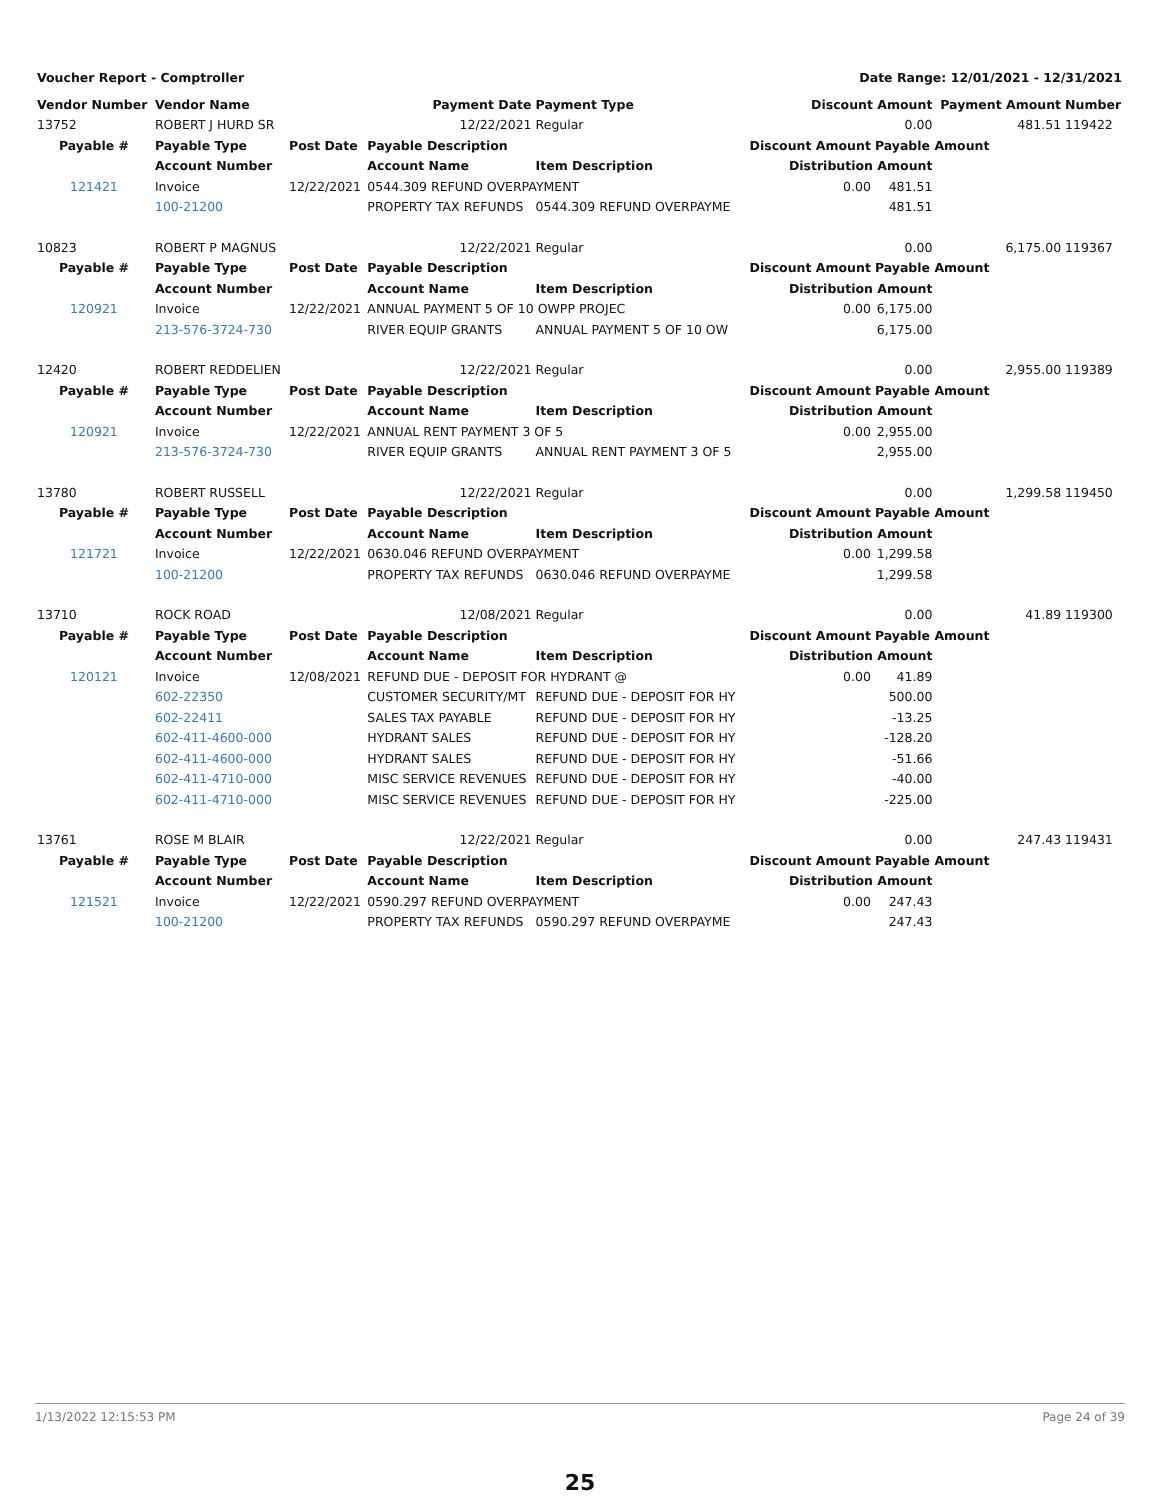Voucher Report - Comptroller Date Range: 12/01/2021 - 12/31/2021
| Vendor Number | Vendor Name | | Payment Date | Payment Type | Discount Amount | | Payment Amount | Number |
| --- | --- | --- | --- | --- | --- | --- | --- | --- |
| 13752 | ROBERT J HURD SR | | 12/22/2021 | Regular | 0.00 | | 481.51 | 119422 |
| Payable # | Payable Type | Post Date | Payable Description | | Discount Amount | Payable Amount | | |
| | Account Number | | Account Name | Item Description | Distribution Amount | | | |
| 121421 | Invoice | 12/22/2021 | 0544.309 REFUND OVERPAYMENT | | 0.00 | 481.51 | | |
| | 100-21200 | | PROPERTY TAX REFUNDS | 0544.309 REFUND OVERPAYME | | 481.51 | | |
| 10823 | ROBERT P MAGNUS | | 12/22/2021 | Regular | 0.00 | | 6,175.00 | 119367 |
| Payable # | Payable Type | Post Date | Payable Description | | Discount Amount | Payable Amount | | |
| | Account Number | | Account Name | Item Description | Distribution Amount | | | |
| 120921 | Invoice | 12/22/2021 | ANNUAL PAYMENT 5 OF 10 OWPP PROJEC | | 0.00 | 6,175.00 | | |
| | 213-576-3724-730 | | RIVER EQUIP GRANTS | ANNUAL PAYMENT 5 OF 10 OW | | 6,175.00 | | |
| 12420 | ROBERT REDDELIEN | | 12/22/2021 | Regular | 0.00 | | 2,955.00 | 119389 |
| Payable # | Payable Type | Post Date | Payable Description | | Discount Amount | Payable Amount | | |
| | Account Number | | Account Name | Item Description | Distribution Amount | | | |
| 120921 | Invoice | 12/22/2021 | ANNUAL RENT PAYMENT 3 OF 5 | | 0.00 | 2,955.00 | | |
| | 213-576-3724-730 | | RIVER EQUIP GRANTS | ANNUAL RENT PAYMENT 3 OF 5 | | 2,955.00 | | |
| 13780 | ROBERT RUSSELL | | 12/22/2021 | Regular | 0.00 | | 1,299.58 | 119450 |
| Payable # | Payable Type | Post Date | Payable Description | | Discount Amount | Payable Amount | | |
| | Account Number | | Account Name | Item Description | Distribution Amount | | | |
| 121721 | Invoice | 12/22/2021 | 0630.046 REFUND OVERPAYMENT | | 0.00 | 1,299.58 | | |
| | 100-21200 | | PROPERTY TAX REFUNDS | 0630.046 REFUND OVERPAYME | | 1,299.58 | | |
| 13710 | ROCK ROAD | | 12/08/2021 | Regular | 0.00 | | 41.89 | 119300 |
| Payable # | Payable Type | Post Date | Payable Description | | Discount Amount | Payable Amount | | |
| | Account Number | | Account Name | Item Description | Distribution Amount | | | |
| 120121 | Invoice | 12/08/2021 | REFUND DUE - DEPOSIT FOR HYDRANT @ | | 0.00 | 41.89 | | |
| | 602-22350 | | CUSTOMER SECURITY/MT | REFUND DUE - DEPOSIT FOR HY | | 500.00 | | |
| | 602-22411 | | SALES TAX PAYABLE | REFUND DUE - DEPOSIT FOR HY | | -13.25 | | |
| | 602-411-4600-000 | | HYDRANT SALES | REFUND DUE - DEPOSIT FOR HY | | -128.20 | | |
| | 602-411-4600-000 | | HYDRANT SALES | REFUND DUE - DEPOSIT FOR HY | | -51.66 | | |
| | 602-411-4710-000 | | MISC SERVICE REVENUES | REFUND DUE - DEPOSIT FOR HY | | -40.00 | | |
| | 602-411-4710-000 | | MISC SERVICE REVENUES | REFUND DUE - DEPOSIT FOR HY | | -225.00 | | |
| 13761 | ROSE M BLAIR | | 12/22/2021 | Regular | 0.00 | | 247.43 | 119431 |
| Payable # | Payable Type | Post Date | Payable Description | | Discount Amount | Payable Amount | | |
| | Account Number | | Account Name | Item Description | Distribution Amount | | | |
| 121521 | Invoice | 12/22/2021 | 0590.297 REFUND OVERPAYMENT | | 0.00 | 247.43 | | |
| | 100-21200 | | PROPERTY TAX REFUNDS | 0590.297 REFUND OVERPAYME | | 247.43 | | |
1/13/2022 12:15:53 PM Page 24 of 39
25